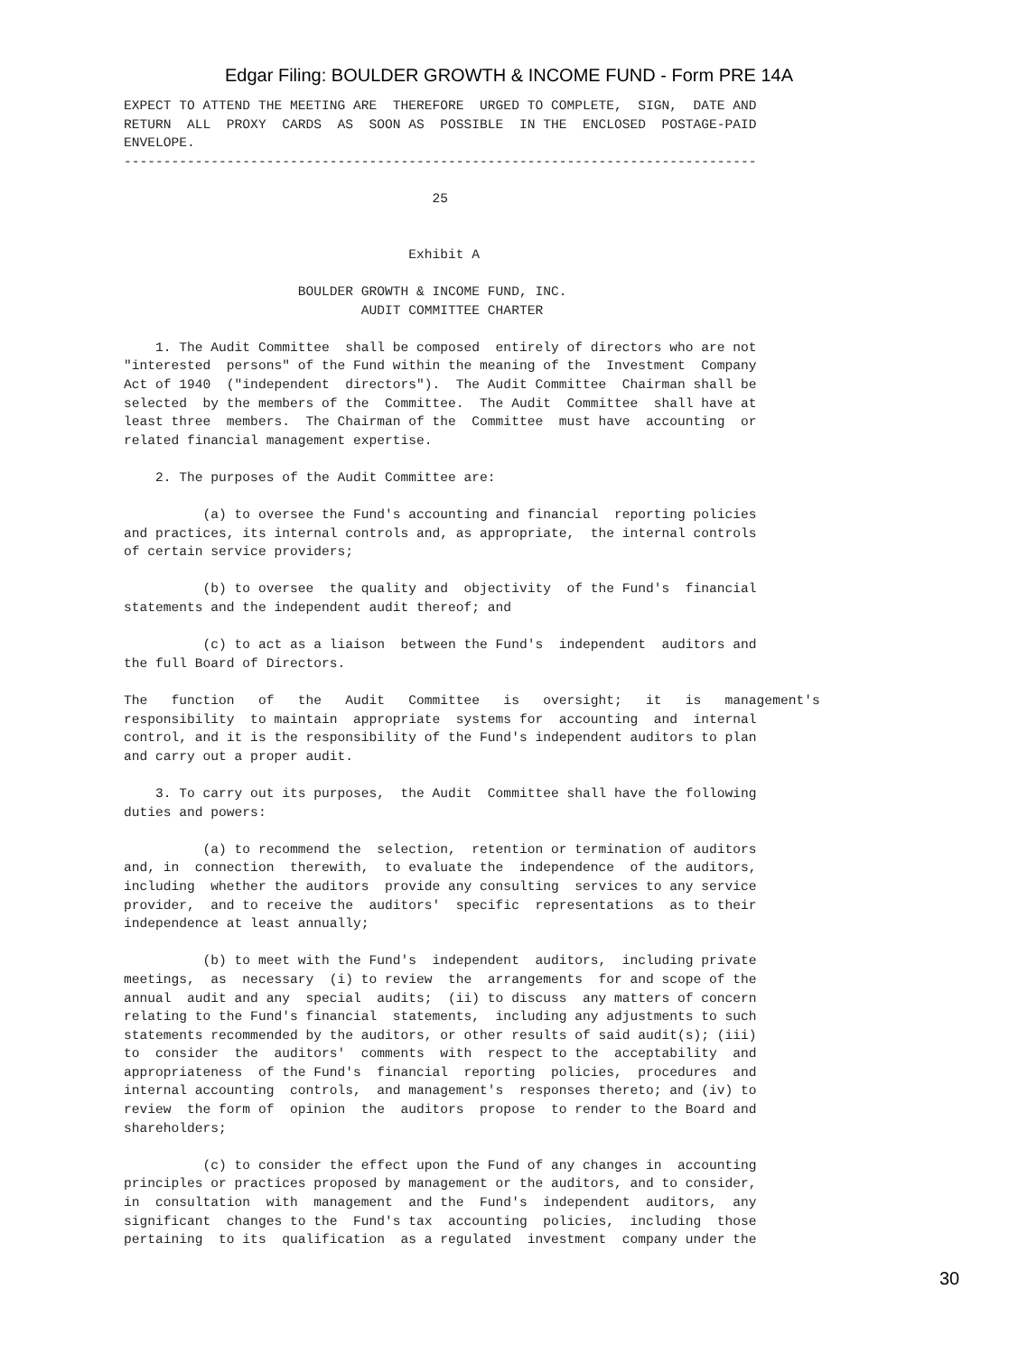Edgar Filing: BOULDER GROWTH & INCOME FUND - Form PRE 14A
EXPECT TO ATTEND THE MEETING ARE  THEREFORE  URGED TO COMPLETE,  SIGN,  DATE AND
RETURN  ALL  PROXY  CARDS  AS  SOON AS  POSSIBLE  IN THE  ENCLOSED  POSTAGE-PAID
ENVELOPE.
--------------------------------------------------------------------------------

                                       25


                                    Exhibit A

                      BOULDER GROWTH & INCOME FUND, INC.
                              AUDIT COMMITTEE CHARTER

    1. The Audit Committee  shall be composed  entirely of directors who are not
"interested  persons" of the Fund within the meaning of the  Investment  Company
Act of 1940  ("independent  directors").  The Audit Committee  Chairman shall be
selected  by the members of the  Committee.  The Audit  Committee  shall have at
least three  members.  The Chairman of the  Committee  must have  accounting  or
related financial management expertise.

    2. The purposes of the Audit Committee are:

          (a) to oversee the Fund's accounting and financial  reporting policies
and practices, its internal controls and, as appropriate,  the internal controls
of certain service providers;

          (b) to oversee  the quality and  objectivity  of the Fund's  financial
statements and the independent audit thereof; and

          (c) to act as a liaison  between the Fund's  independent  auditors and
the full Board of Directors.

The   function   of   the   Audit   Committee   is   oversight;   it   is   management's
responsibility  to maintain  appropriate  systems for  accounting  and  internal
control, and it is the responsibility of the Fund's independent auditors to plan
and carry out a proper audit.

    3. To carry out its purposes,  the Audit  Committee shall have the following
duties and powers:

          (a) to recommend the  selection,  retention or termination of auditors
and, in  connection  therewith,  to evaluate the  independence  of the auditors,
including  whether the auditors  provide any consulting  services to any service
provider,  and to receive the  auditors'  specific  representations  as to their
independence at least annually;

          (b) to meet with the Fund's  independent  auditors,  including private
meetings,  as  necessary  (i) to review  the  arrangements  for and scope of the
annual  audit and any  special  audits;  (ii) to discuss  any matters of concern
relating to the Fund's financial  statements,  including any adjustments to such
statements recommended by the auditors, or other results of said audit(s); (iii)
to  consider  the  auditors'  comments  with  respect to the  acceptability  and
appropriateness  of the Fund's  financial  reporting  policies,  procedures  and
internal accounting  controls,  and management's  responses thereto; and (iv) to
review  the form of  opinion  the  auditors  propose  to render to the Board and
shareholders;

          (c) to consider the effect upon the Fund of any changes in  accounting
principles or practices proposed by management or the auditors, and to consider,
in  consultation  with  management  and the  Fund's  independent  auditors,  any
significant  changes to the  Fund's tax  accounting  policies,  including  those
pertaining  to its  qualification  as a regulated  investment  company under the
30